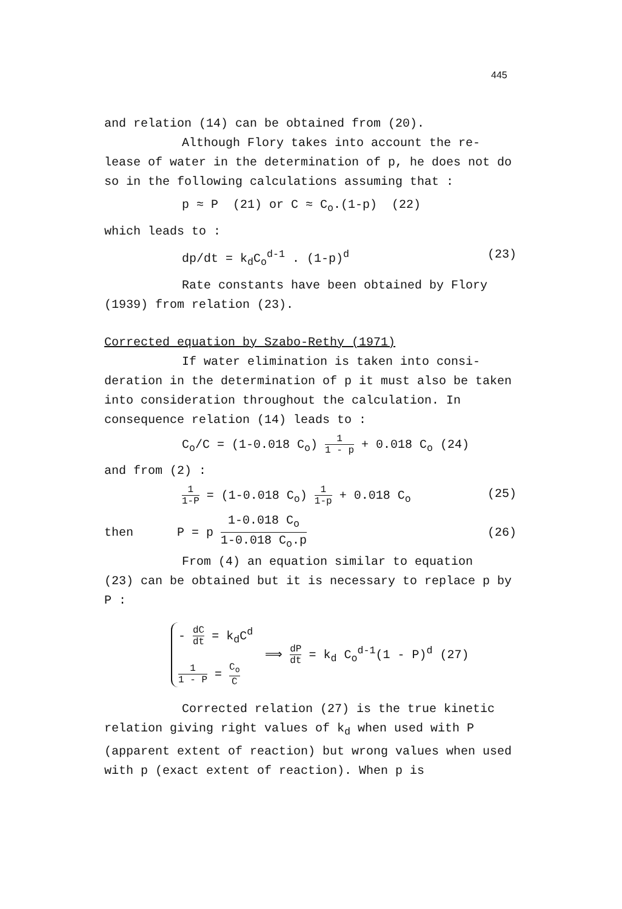445
and relation (14) can be obtained from (20).
Although Flory takes into account the re-
lease of water in the determination of p, he does not do so in the following calculations assuming that :
p ≈ P (21) or C ≈ C<sub>o</sub>.(1-p) (22)
which leads to :
dp/dt = k<sub>d</sub>C<sub>o</sub><sup>d-1</sup> . (1-p)<sup>d</sup> (23)
Rate constants have been obtained by Flory
(1939) from relation (23).
Corrected equation by Szabo-Rethy (1971)
If water elimination is taken into consi-
deration in the determination of p it must also be taken into consideration throughout the calculation. In consequence relation (14) leads to :
C<sub>o</sub>/C = (1-0.018 C<sub>o</sub>) 1 1 - p + 0.018 C<sub>o</sub> (24)
and from (2) :
1 1-P = (1-0.018 C<sub>o</sub>) 1 1-p + 0.018 C<sub>o</sub> (25)
then P = p 1-0.018 C<sub>o</sub> 1-0.018 C<sub>o</sub>.p (26)
From (4) an equation similar to equation
(23) can be obtained but it is necessary to replace p by P :
- dC dt = k<sub>d</sub>C<sup>d</sup>
1 1 - P = C<sub>o</sub> C
⟹ dP dt = k<sub>d</sub> C<sub>o</sub><sup>d-1</sup>(1 - P)<sup>d</sup> (27)
Corrected relation (27) is the true kinetic
relation giving right values of k<sub>d</sub> when used with P (apparent extent of reaction) but wrong values when used with p (exact extent of reaction). When p is